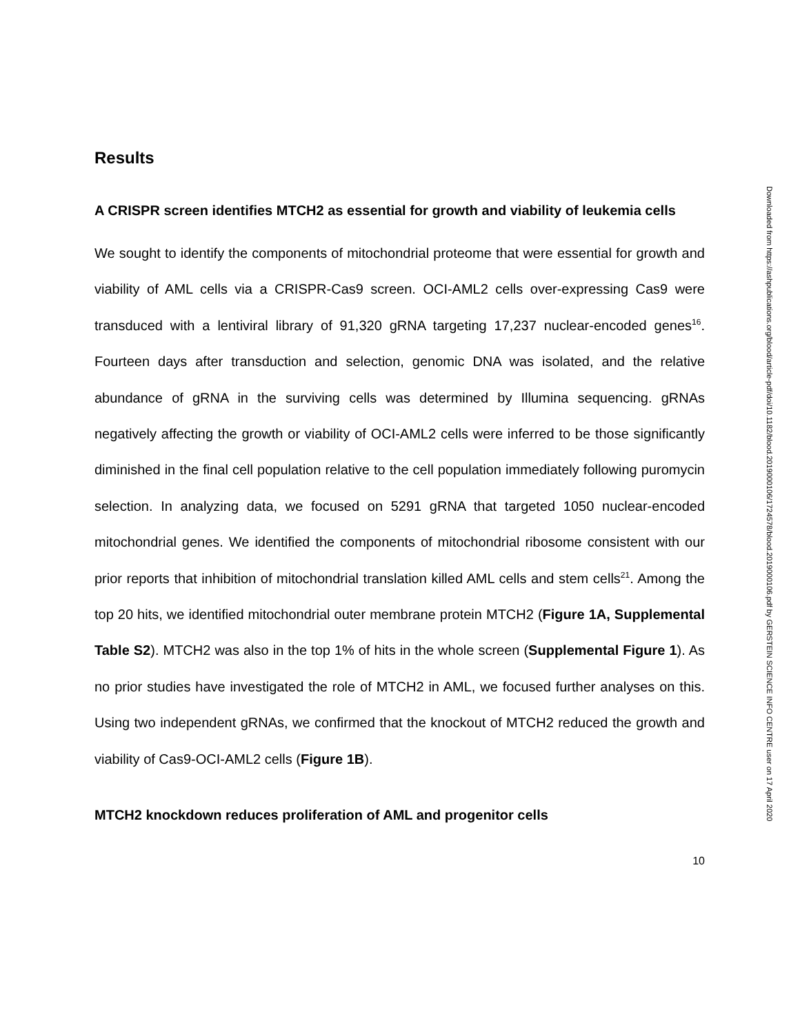Results
A CRISPR screen identifies MTCH2 as essential for growth and viability of leukemia cells
We sought to identify the components of mitochondrial proteome that were essential for growth and viability of AML cells via a CRISPR-Cas9 screen. OCI-AML2 cells over-expressing Cas9 were transduced with a lentiviral library of 91,320 gRNA targeting 17,237 nuclear-encoded genes<sup>16</sup>. Fourteen days after transduction and selection, genomic DNA was isolated, and the relative abundance of gRNA in the surviving cells was determined by Illumina sequencing. gRNAs negatively affecting the growth or viability of OCI-AML2 cells were inferred to be those significantly diminished in the final cell population relative to the cell population immediately following puromycin selection. In analyzing data, we focused on 5291 gRNA that targeted 1050 nuclear-encoded mitochondrial genes. We identified the components of mitochondrial ribosome consistent with our prior reports that inhibition of mitochondrial translation killed AML cells and stem cells<sup>21</sup>. Among the top 20 hits, we identified mitochondrial outer membrane protein MTCH2 (Figure 1A, Supplemental Table S2). MTCH2 was also in the top 1% of hits in the whole screen (Supplemental Figure 1). As no prior studies have investigated the role of MTCH2 in AML, we focused further analyses on this. Using two independent gRNAs, we confirmed that the knockout of MTCH2 reduced the growth and viability of Cas9-OCI-AML2 cells (Figure 1B).
MTCH2 knockdown reduces proliferation of AML and progenitor cells
10
Downloaded from https://ashpublications.org/blood/article-pdf/doi/10.1182/blood.2019000106/1724578/blood.2019000106.pdf by GERSTEIN SCIENCE INFO CENTRE user on 17 April 2020